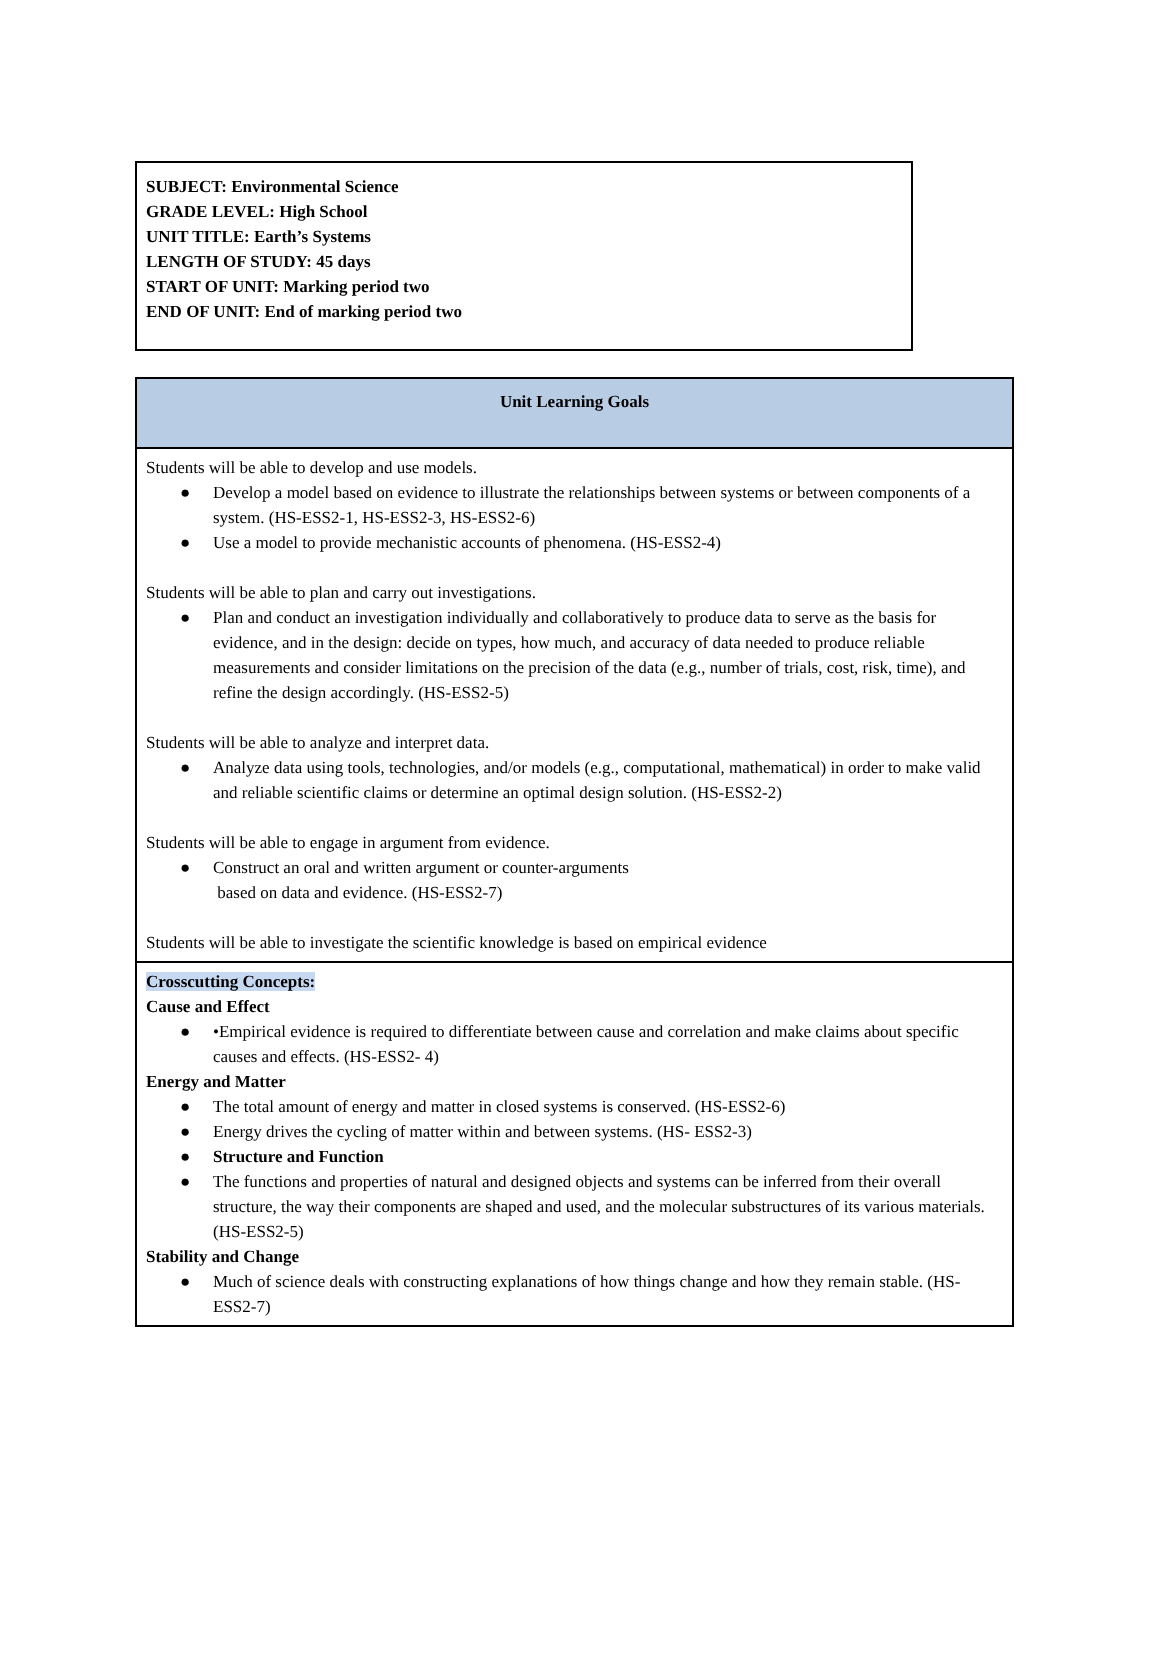SUBJECT: Environmental Science
GRADE LEVEL: High School
UNIT TITLE: Earth’s Systems
LENGTH OF STUDY: 45 days
START OF UNIT: Marking period two
END OF UNIT: End of marking period two
| Unit Learning Goals |
| --- |
| Students will be able to develop and use models. ● Develop a model based on evidence to illustrate the relationships between systems or between components of a system. (HS-ESS2-1, HS-ESS2-3, HS-ESS2-6) ● Use a model to provide mechanistic accounts of phenomena. (HS-ESS2-4) Students will be able to plan and carry out investigations. ● Plan and conduct an investigation individually and collaboratively to produce data to serve as the basis for evidence, and in the design: decide on types, how much, and accuracy of data needed to produce reliable measurements and consider limitations on the precision of the data (e.g., number of trials, cost, risk, time), and refine the design accordingly. (HS-ESS2-5) Students will be able to analyze and interpret data. ● Analyze data using tools, technologies, and/or models (e.g., computational, mathematical) in order to make valid and reliable scientific claims or determine an optimal design solution. (HS-ESS2-2) Students will be able to engage in argument from evidence. ● Construct an oral and written argument or counter-arguments based on data and evidence. (HS-ESS2-7) Students will be able to investigate the scientific knowledge is based on empirical evidence |
| Crosscutting Concepts: Cause and Effect ● •Empirical evidence is required to differentiate between cause and correlation and make claims about specific causes and effects. (HS-ESS2- 4) Energy and Matter ● The total amount of energy and matter in closed systems is conserved. (HS-ESS2-6) ● Energy drives the cycling of matter within and between systems. (HS- ESS2-3) ● Structure and Function ● The functions and properties of natural and designed objects and systems can be inferred from their overall structure, the way their components are shaped and used, and the molecular substructures of its various materials. (HS-ESS2-5) Stability and Change ● Much of science deals with constructing explanations of how things change and how they remain stable. (HS-ESS2-7) |